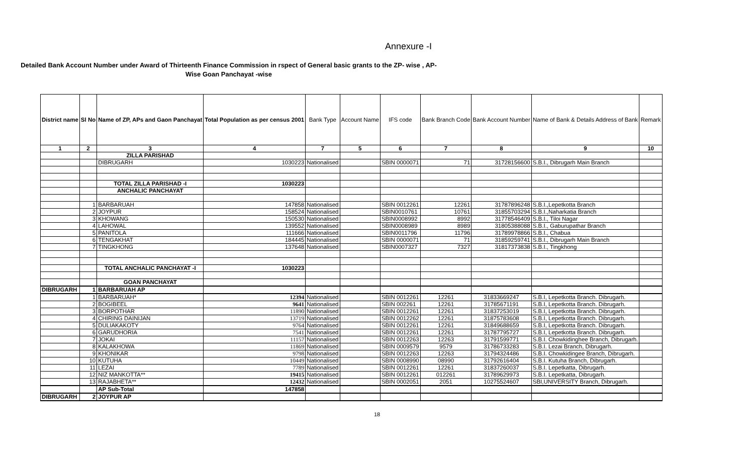Annexure -I
Detailed Bank Account Number under Award of Thirteenth Finance Commission in rspect of General basic grants to the ZP- wise , AP-Wise Goan Panchayat -wise
| District name | Sl No | Name of ZP, APs and Gaon Panchayat | Total Population as per census 2001 | Bank Type | Account Name | IFS code | Bank Branch Code | Bank Account Number | Name of Bank & Details Address of Bank | Remark |
| --- | --- | --- | --- | --- | --- | --- | --- | --- | --- | --- |
| 1 | 2 | 3 | 4 | 7 | 5 | 6 | 7 | 8 | 9 | 10 |
| | | ZILLA PARISHAD | | | | | | | | |
| | | DIBRUGARH | 1030223 | Nationalised | | SBIN 0000071 | 71 | 31728156600 | S.B.I., Dibrugarh Main Branch | |
| | | TOTAL ZILLA PARISHAD -I | 1030223 | | | | | | | |
| | | ANCHALIC PANCHAYAT | | | | | | | | |
| | 1 | BARBARUAH | 147858 | Nationalised | | SBIN 0012261 | 12261 | 31787896248 | S.B.I.,Lepetkotta Branch | |
| | 2 | JOYPUR | 158524 | Nationalised | | SBIN0010761 | 10761 | 31855703294 | S.B.I.,Naharkatia Branch | |
| | 3 | KHOWANG | 150530 | Nationalised | | SBIN0008992 | 8992 | 31778546409 | S.B.I., Tiloi Nagar | |
| | 4 | LAHOWAL | 139552 | Nationalised | | SBIN0008989 | 8989 | 31805388088 | S.B.I., Gaburupathar Branch | |
| | 5 | PANITOLA | 111666 | Nationalised | | SBIN0011796 | 11796 | 31789978866 | S.B.I., Chabua | |
| | 6 | TENGAKHAT | 184445 | Nationalised | | SBIN 0000071 | 71 | 31859259741 | S.B.I., Dibrugarh Main Branch | |
| | 7 | TINGKHONG | 137648 | Nationalised | | SBIN0007327 | 7327 | 31817373838 | S.B.I., Tingkhong | |
| | | TOTAL ANCHALIC PANCHAYAT -I | 1030223 | | | | | | | |
| | | GOAN PANCHAYAT | | | | | | | | |
| DIBRUGARH | 1 | BARBARUAH AP | | | | | | | | |
| | 1 | BARBARUAH* | 12394 | Nationalised | | SBIN 0012261 | 12261 | 31833669247 | S.B.I, Lepetkotta Branch. Dibrugarh. | |
| | 2 | BOGIBEEL | 9641 | Nationalised | | SBIN 002261 | 12261 | 31785671191 | S.B.I, Lepetkotta Branch. Dibrugarh. | |
| | 3 | BORPOTHAR | 11890 | Nationalised | | SBIN 0012261 | 12261 | 31837253019 | S.B.I, Lepetkotta Branch. Dibrugarh. | |
| | 4 | CHIRING DAINIJAN | 13719 | Nationalised | | SBIN 0012262 | 12261 | 31875783608 | S.B.I, Lepetkotta Branch. Dibrugarh. | |
| | 5 | DULIAKAKOTY | 9764 | Nationalised | | SBIN 0012261 | 12261 | 31849688659 | S.B.I, Lepetkotta Branch. Dibrugarh. | |
| | 6 | GARUDHORIA | 7541 | Nationalised | | SBIN 0012261 | 12261 | 31787795727 | S.B.I, Lepetkotta Branch. Dibrugarh. | |
| | 7 | JOKAI | 11157 | Nationalised | | SBIN 0012263 | 12263 | 31791599771 | S.B.I. Chowkidinghee Branch, Dibrugarh. | |
| | 8 | KALAKHOWA | 11869 | Nationalised | | SBIN 0009579 | 9579 | 31786733283 | S.B.I. Lezai Branch, Dibrugarh. | |
| | 9 | KHONIKAR | 9798 | Nationalised | | SBIN 0012263 | 12263 | 31794324486 | S.B.I. Chowkidingee Branch, Dibrugarh. | |
| | 10 | KUTUHA | 10449 | Nationalised | | SBIN 0008990 | 08990 | 31792616404 | S.B.I. Kutuha Branch, Dibrugarh. | |
| | 11 | LEZAI | 7789 | Nationalised | | SBIN 0012261 | 12261 | 31837260037 | S.B.I. Lepetkatta, Dibrugarh. | |
| | 12 | NIZ MANKOTTA** | 19415 | Nationalised | | SBIN 0012261 | 012261 | 31789629973 | S.B.I. Lepetkatta, Dibrugarh. | |
| | 13 | RAJABHETA** | 12432 | Nationalised | | SBIN 0002051 | 2051 | 10275524607 | SBI,UNIVERSITY Branch, Dibrugarh. | |
| | | AP Sub-Total | 147858 | | | | | | | |
| DIBRUGARH | 2 | JOYPUR AP | | | | | | | | |
18